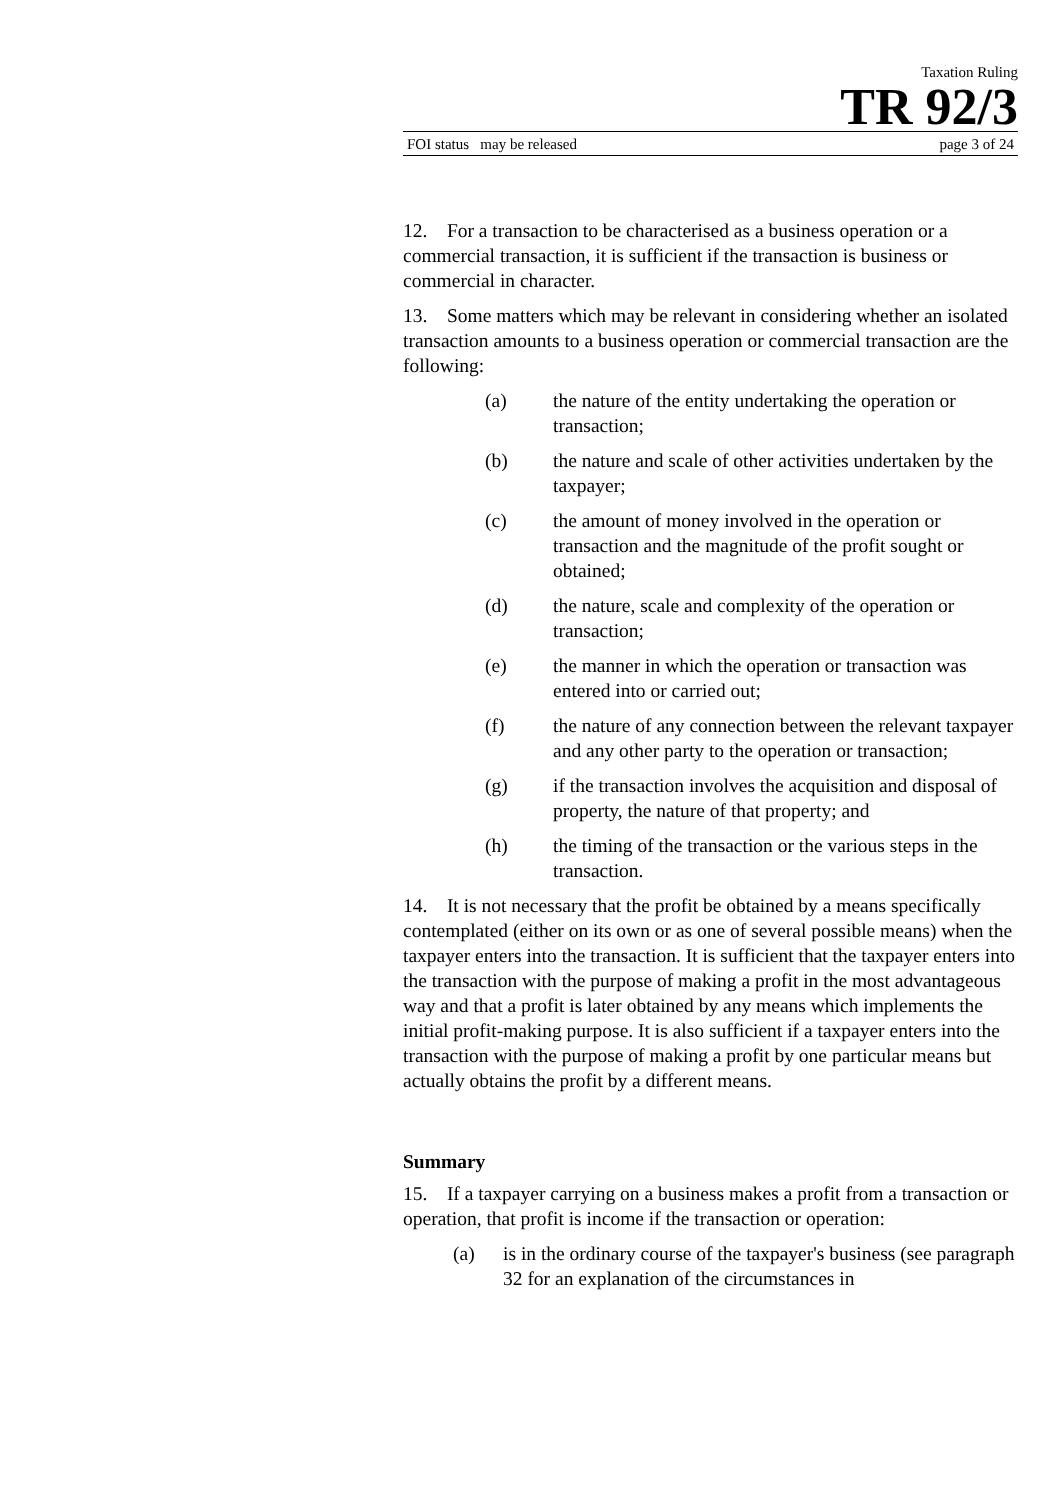Taxation Ruling
TR 92/3
FOI status may be released page 3 of 24
12. For a transaction to be characterised as a business operation or a commercial transaction, it is sufficient if the transaction is business or commercial in character.
13. Some matters which may be relevant in considering whether an isolated transaction amounts to a business operation or commercial transaction are the following:
(a) the nature of the entity undertaking the operation or transaction;
(b) the nature and scale of other activities undertaken by the taxpayer;
(c) the amount of money involved in the operation or transaction and the magnitude of the profit sought or obtained;
(d) the nature, scale and complexity of the operation or transaction;
(e) the manner in which the operation or transaction was entered into or carried out;
(f) the nature of any connection between the relevant taxpayer and any other party to the operation or transaction;
(g) if the transaction involves the acquisition and disposal of property, the nature of that property; and
(h) the timing of the transaction or the various steps in the transaction.
14. It is not necessary that the profit be obtained by a means specifically contemplated (either on its own or as one of several possible means) when the taxpayer enters into the transaction. It is sufficient that the taxpayer enters into the transaction with the purpose of making a profit in the most advantageous way and that a profit is later obtained by any means which implements the initial profit-making purpose. It is also sufficient if a taxpayer enters into the transaction with the purpose of making a profit by one particular means but actually obtains the profit by a different means.
Summary
15. If a taxpayer carrying on a business makes a profit from a transaction or operation, that profit is income if the transaction or operation:
(a) is in the ordinary course of the taxpayer's business (see paragraph 32 for an explanation of the circumstances in